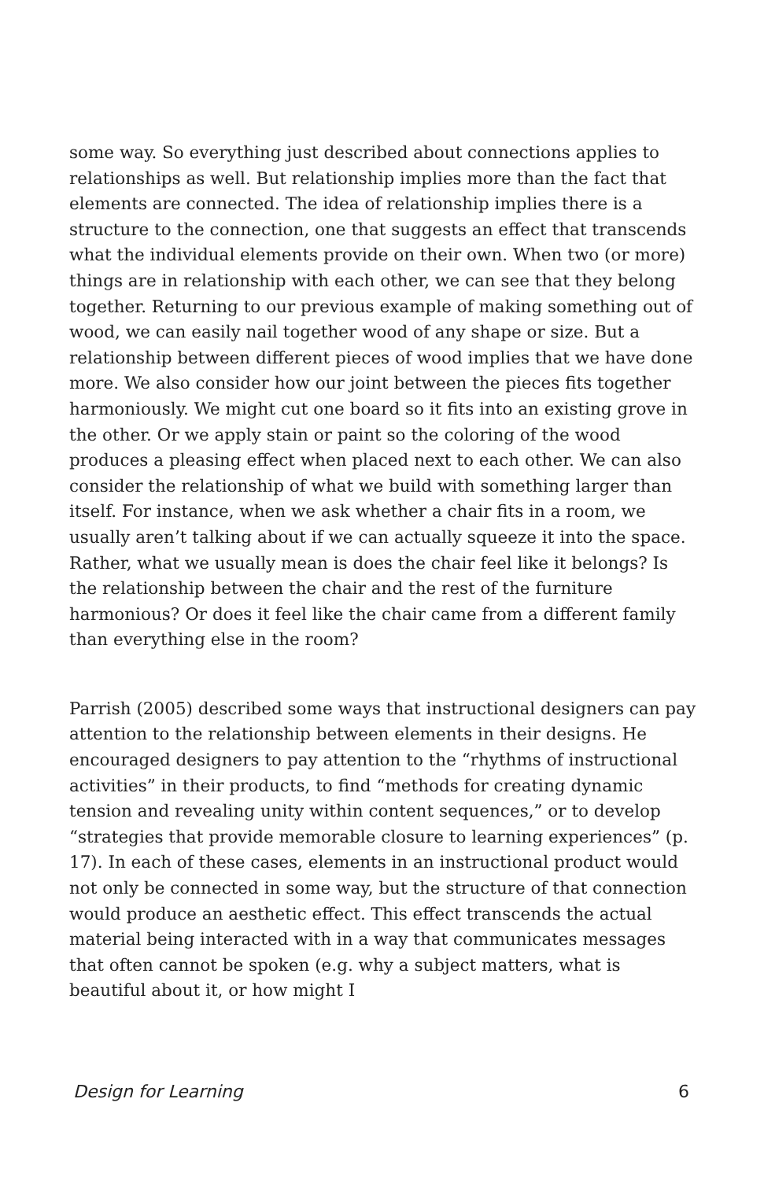some way. So everything just described about connections applies to relationships as well. But relationship implies more than the fact that elements are connected. The idea of relationship implies there is a structure to the connection, one that suggests an effect that transcends what the individual elements provide on their own. When two (or more) things are in relationship with each other, we can see that they belong together. Returning to our previous example of making something out of wood, we can easily nail together wood of any shape or size. But a relationship between different pieces of wood implies that we have done more. We also consider how our joint between the pieces fits together harmoniously. We might cut one board so it fits into an existing grove in the other. Or we apply stain or paint so the coloring of the wood produces a pleasing effect when placed next to each other. We can also consider the relationship of what we build with something larger than itself. For instance, when we ask whether a chair fits in a room, we usually aren’t talking about if we can actually squeeze it into the space. Rather, what we usually mean is does the chair feel like it belongs? Is the relationship between the chair and the rest of the furniture harmonious? Or does it feel like the chair came from a different family than everything else in the room?
Parrish (2005) described some ways that instructional designers can pay attention to the relationship between elements in their designs. He encouraged designers to pay attention to the “rhythms of instructional activities” in their products, to find “methods for creating dynamic tension and revealing unity within content sequences,” or to develop “strategies that provide memorable closure to learning experiences” (p. 17). In each of these cases, elements in an instructional product would not only be connected in some way, but the structure of that connection would produce an aesthetic effect. This effect transcends the actual material being interacted with in a way that communicates messages that often cannot be spoken (e.g. why a subject matters, what is beautiful about it, or how might I
Design for Learning 6